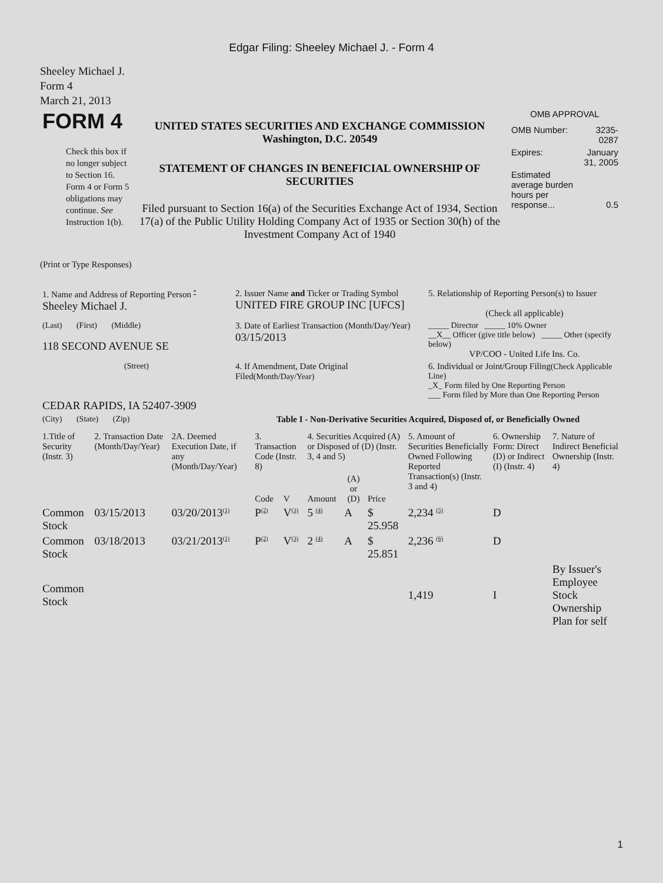Edgar Filing: Sheeley Michael J. - Form 4
Sheeley Michael J.
Form 4
March 21, 2013
| FORM 4 Check this box if no longer subject to Section 16. Form 4 or Form 5 obligations may continue. See Instruction 1(b). | UNITED STATES SECURITIES AND EXCHANGE COMMISSION Washington, D.C. 20549 STATEMENT OF CHANGES IN BENEFICIAL OWNERSHIP OF SECURITIES Filed pursuant to Section 16(a) of the Securities Exchange Act of 1934, Section 17(a) of the Public Utility Holding Company Act of 1935 or Section 30(h) of the Investment Company Act of 1940 | OMB APPROVAL / OMB Number: / 3235-0287 / / Expires: / January 31, 2005 / / Estimated average burden hours per response... / 0.5 / |
(Print or Type Responses)
| 1. Name and Address of Reporting Person <sup>*</sup> Sheeley Michael J. | 2. Issuer Name and Ticker or Trading Symbol UNITED FIRE GROUP INC [UFCS] | 5. Relationship of Reporting Person(s) to Issuer (Check all applicable) |
| (Last) (First) (Middle) 118 SECOND AVENUE SE | 3. Date of Earliest Transaction (Month/Day/Year) 03/15/2013 | _____ Director _____ 10% Owner __X__ Officer (give title below) _____ Other (specify below) VP/COO - United Life Ins. Co. |
| (Street) CEDAR RAPIDS, IA 52407-3909 | 4. If Amendment, Date Original Filed (Month/Day/Year) | 6. Individual or Joint/Group Filing (Check Applicable Line) _X_ Form filed by One Reporting Person ___ Form filed by More than One Reporting Person |
| (City) (State) (Zip) | Table I - Non-Derivative Securities Acquired, Disposed of, or Beneficially Owned | |
| 1.Title of Security (Instr. 3) | 2. Transaction Date (Month/Day/Year) | 2A. Deemed Execution Date, if any (Month/Day/Year) | 3. Transaction Code (Instr. 8) | | 4. Securities Acquired (A) or Disposed of (D) (Instr. 3, 4 and 5) | | | 5. Amount of Securities Beneficially Owned Following Reported Transaction(s) (Instr. 3 and 4) | 6. Ownership Form: Direct (D) or Indirect (I) (Instr. 4) | 7. Nature of Indirect Beneficial Ownership (Instr. 4) |
| --- | --- | --- | --- | --- | --- | --- | --- | --- | --- | --- |
| | | | Code | V | Amount | (A) or (D) | Price | | | |
| Common Stock | 03/15/2013 | 03/20/2013<sup>(1)</sup> | P<sup>(2)</sup> | V<sup>(3)</sup> | 5 <sup>(4)</sup> | A | $ 25.958 | 2,234 <sup>(5)</sup> | D | |
| Common Stock | 03/18/2013 | 03/21/2013<sup>(1)</sup> | P<sup>(2)</sup> | V<sup>(3)</sup> | 2 <sup>(4)</sup> | A | $ 25.851 | 2,236 <sup>(6)</sup> | D | |
| Common Stock | | | | | | | | 1,419 | I | By Issuer's Employee Stock Ownership Plan for self |
1